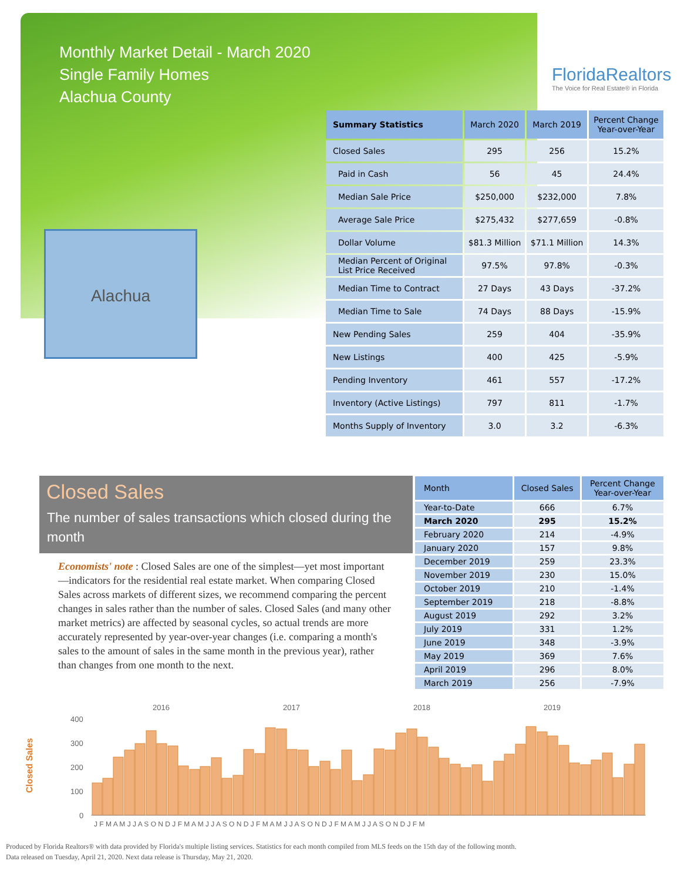Monthly Market Detail - March 2020
Single Family Homes
Alachua County
FloridaRealtors
The Voice for Real Estate® in Florida
Alachua
| Summary Statistics | March 2020 | March 2019 | Percent Change Year-over-Year |
| --- | --- | --- | --- |
| Closed Sales | 295 | 256 | 15.2% |
| Paid in Cash | 56 | 45 | 24.4% |
| Median Sale Price | $250,000 | $232,000 | 7.8% |
| Average Sale Price | $275,432 | $277,659 | -0.8% |
| Dollar Volume | $81.3 Million | $71.1 Million | 14.3% |
| Median Percent of Original List Price Received | 97.5% | 97.8% | -0.3% |
| Median Time to Contract | 27 Days | 43 Days | -37.2% |
| Median Time to Sale | 74 Days | 88 Days | -15.9% |
| New Pending Sales | 259 | 404 | -35.9% |
| New Listings | 400 | 425 | -5.9% |
| Pending Inventory | 461 | 557 | -17.2% |
| Inventory (Active Listings) | 797 | 811 | -1.7% |
| Months Supply of Inventory | 3.0 | 3.2 | -6.3% |
Closed Sales
The number of sales transactions which closed during the month
Economists' note : Closed Sales are one of the simplest—yet most important—indicators for the residential real estate market. When comparing Closed Sales across markets of different sizes, we recommend comparing the percent changes in sales rather than the number of sales. Closed Sales (and many other market metrics) are affected by seasonal cycles, so actual trends are more accurately represented by year-over-year changes (i.e. comparing a month's sales to the amount of sales in the same month in the previous year), rather than changes from one month to the next.
| Month | Closed Sales | Percent Change Year-over-Year |
| --- | --- | --- |
| Year-to-Date | 666 | 6.7% |
| March 2020 | 295 | 15.2% |
| February 2020 | 214 | -4.9% |
| January 2020 | 157 | 9.8% |
| December 2019 | 259 | 23.3% |
| November 2019 | 230 | 15.0% |
| October 2019 | 210 | -1.4% |
| September 2019 | 218 | -8.8% |
| August 2019 | 292 | 3.2% |
| July 2019 | 331 | 1.2% |
| June 2019 | 348 | -3.9% |
| May 2019 | 369 | 7.6% |
| April 2019 | 296 | 8.0% |
| March 2019 | 256 | -7.9% |
Closed Sales
2016
2017
2018
2019
400
300
200
100
0
J F M A M J J A S O N D J F M A M J J A S O N D J F M A M J J A S O N D J F M A M J J A S O N D J F M
Produced by Florida Realtors® with data provided by Florida's multiple listing services. Statistics for each month compiled from MLS feeds on the 15th day of the following month.
Data released on Tuesday, April 21, 2020. Next data release is Thursday, May 21, 2020.